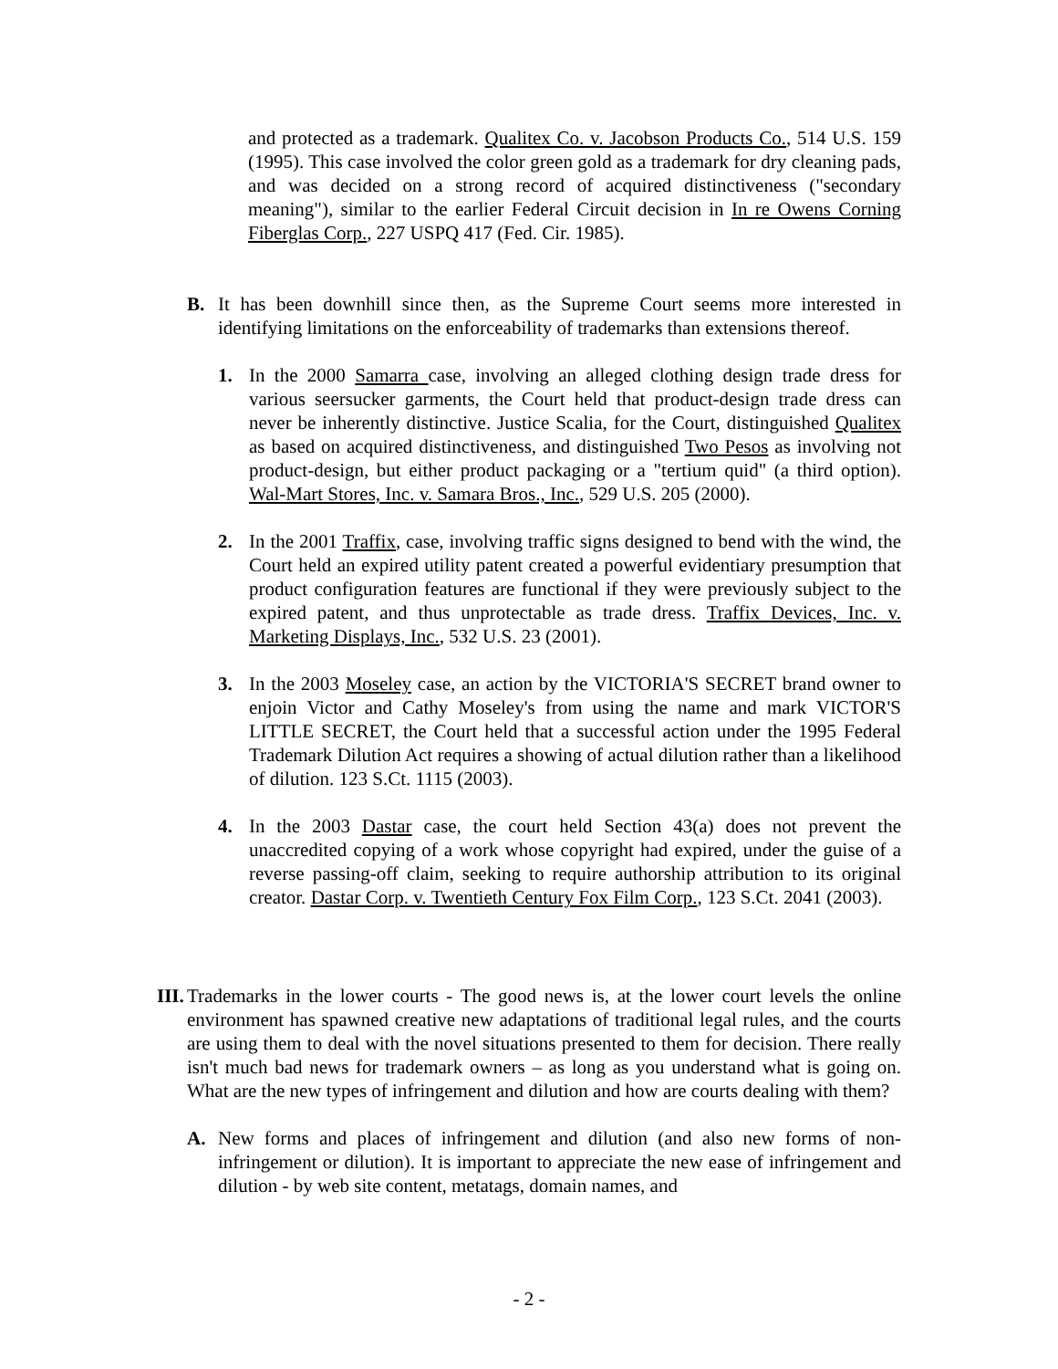and protected as a trademark. Qualitex Co. v. Jacobson Products Co., 514 U.S. 159 (1995). This case involved the color green gold as a trademark for dry cleaning pads, and was decided on a strong record of acquired distinctiveness ("secondary meaning"), similar to the earlier Federal Circuit decision in In re Owens Corning Fiberglas Corp., 227 USPQ 417 (Fed. Cir. 1985).
B. It has been downhill since then, as the Supreme Court seems more interested in identifying limitations on the enforceability of trademarks than extensions thereof.
1. In the 2000 Samarra case, involving an alleged clothing design trade dress for various seersucker garments, the Court held that product-design trade dress can never be inherently distinctive. Justice Scalia, for the Court, distinguished Qualitex as based on acquired distinctiveness, and distinguished Two Pesos as involving not product-design, but either product packaging or a "tertium quid" (a third option). Wal-Mart Stores, Inc. v. Samara Bros., Inc., 529 U.S. 205 (2000).
2. In the 2001 Traffix, case, involving traffic signs designed to bend with the wind, the Court held an expired utility patent created a powerful evidentiary presumption that product configuration features are functional if they were previously subject to the expired patent, and thus unprotectable as trade dress. Traffix Devices, Inc. v. Marketing Displays, Inc., 532 U.S. 23 (2001).
3. In the 2003 Moseley case, an action by the VICTORIA'S SECRET brand owner to enjoin Victor and Cathy Moseley's from using the name and mark VICTOR'S LITTLE SECRET, the Court held that a successful action under the 1995 Federal Trademark Dilution Act requires a showing of actual dilution rather than a likelihood of dilution. 123 S.Ct. 1115 (2003).
4. In the 2003 Dastar case, the court held Section 43(a) does not prevent the unaccredited copying of a work whose copyright had expired, under the guise of a reverse passing-off claim, seeking to require authorship attribution to its original creator. Dastar Corp. v. Twentieth Century Fox Film Corp., 123 S.Ct. 2041 (2003).
III.
Trademarks in the lower courts - The good news is, at the lower court levels the online environment has spawned creative new adaptations of traditional legal rules, and the courts are using them to deal with the novel situations presented to them for decision. There really isn't much bad news for trademark owners – as long as you understand what is going on. What are the new types of infringement and dilution and how are courts dealing with them?
A. New forms and places of infringement and dilution (and also new forms of non-infringement or dilution). It is important to appreciate the new ease of infringement and dilution - by web site content, metatags, domain names, and
- 2 -